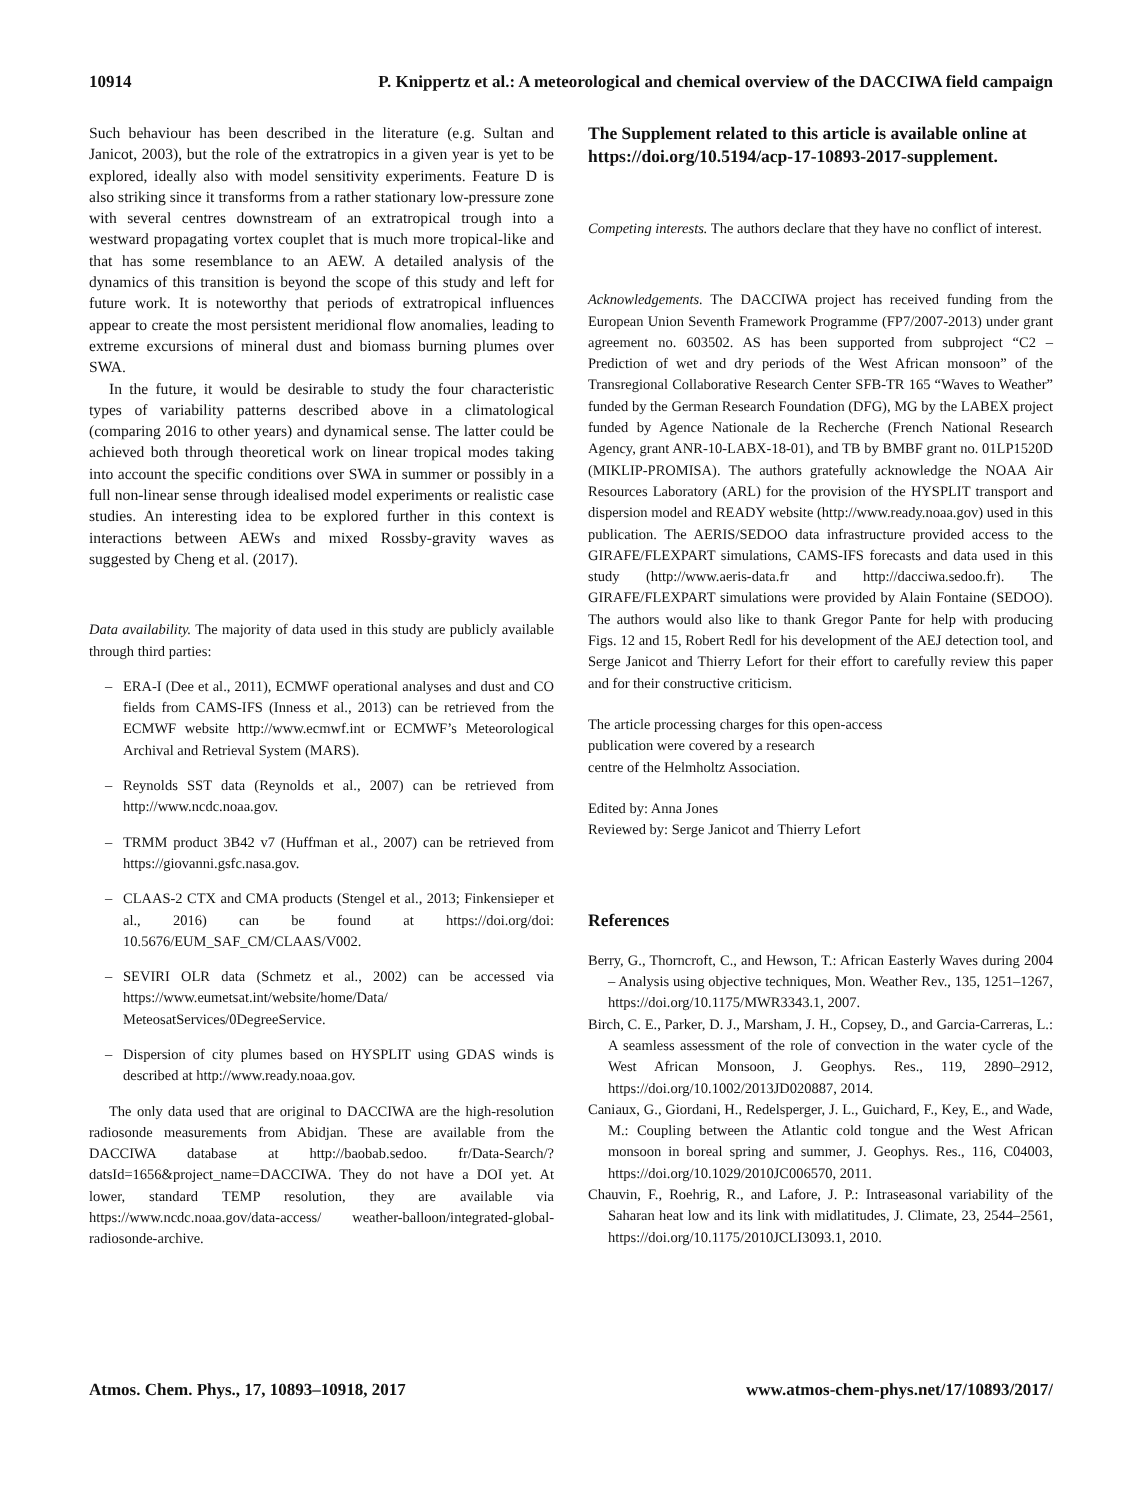10914 P. Knippertz et al.: A meteorological and chemical overview of the DACCIWA field campaign
Such behaviour has been described in the literature (e.g. Sultan and Janicot, 2003), but the role of the extratropics in a given year is yet to be explored, ideally also with model sensitivity experiments. Feature D is also striking since it transforms from a rather stationary low-pressure zone with several centres downstream of an extratropical trough into a westward propagating vortex couplet that is much more tropical-like and that has some resemblance to an AEW. A detailed analysis of the dynamics of this transition is beyond the scope of this study and left for future work. It is noteworthy that periods of extratropical influences appear to create the most persistent meridional flow anomalies, leading to extreme excursions of mineral dust and biomass burning plumes over SWA.
In the future, it would be desirable to study the four characteristic types of variability patterns described above in a climatological (comparing 2016 to other years) and dynamical sense. The latter could be achieved both through theoretical work on linear tropical modes taking into account the specific conditions over SWA in summer or possibly in a full non-linear sense through idealised model experiments or realistic case studies. An interesting idea to be explored further in this context is interactions between AEWs and mixed Rossby-gravity waves as suggested by Cheng et al. (2017).
Data availability. The majority of data used in this study are publicly available through third parties:
– ERA-I (Dee et al., 2011), ECMWF operational analyses and dust and CO fields from CAMS-IFS (Inness et al., 2013) can be retrieved from the ECMWF website http://www.ecmwf.int or ECMWF’s Meteorological Archival and Retrieval System (MARS).
– Reynolds SST data (Reynolds et al., 2007) can be retrieved from http://www.ncdc.noaa.gov.
– TRMM product 3B42 v7 (Huffman et al., 2007) can be retrieved from https://giovanni.gsfc.nasa.gov.
– CLAAS-2 CTX and CMA products (Stengel et al., 2013; Finkensieper et al., 2016) can be found at https://doi.org/doi: 10.5676/EUM_SAF_CM/CLAAS/V002.
– SEVIRI OLR data (Schmetz et al., 2002) can be accessed via https://www.eumetsat.int/website/home/Data/ MeteosatServices/0DegreeService.
– Dispersion of city plumes based on HYSPLIT using GDAS winds is described at http://www.ready.noaa.gov.
The only data used that are original to DACCIWA are the high-resolution radiosonde measurements from Abidjan. These are available from the DACCIWA database at http://baobab.sedoo. fr/Data-Search/?datsId=1656&project_name=DACCIWA. They do not have a DOI yet. At lower, standard TEMP resolution, they are available via https://www.ncdc.noaa.gov/data-access/ weather-balloon/integrated-global-radiosonde-archive.
The Supplement related to this article is available online at https://doi.org/10.5194/acp-17-10893-2017-supplement.
Competing interests. The authors declare that they have no conflict of interest.
Acknowledgements. The DACCIWA project has received funding from the European Union Seventh Framework Programme (FP7/2007-2013) under grant agreement no. 603502. AS has been supported from subproject “C2 – Prediction of wet and dry periods of the West African monsoon” of the Transregional Collaborative Research Center SFB-TR 165 “Waves to Weather” funded by the German Research Foundation (DFG), MG by the LABEX project funded by Agence Nationale de la Recherche (French National Research Agency, grant ANR-10-LABX-18-01), and TB by BMBF grant no. 01LP1520D (MIKLIP-PROMISA). The authors gratefully acknowledge the NOAA Air Resources Laboratory (ARL) for the provision of the HYSPLIT transport and dispersion model and READY website (http://www.ready.noaa.gov) used in this publication. The AERIS/SEDOO data infrastructure provided access to the GIRAFE/FLEXPART simulations, CAMS-IFS forecasts and data used in this study (http://www.aeris-data.fr and http://dacciwa.sedoo.fr). The GIRAFE/FLEXPART simulations were provided by Alain Fontaine (SEDOO). The authors would also like to thank Gregor Pante for help with producing Figs. 12 and 15, Robert Redl for his development of the AEJ detection tool, and Serge Janicot and Thierry Lefort for their effort to carefully review this paper and for their constructive criticism.
The article processing charges for this open-access
publication were covered by a research
centre of the Helmholtz Association.
Edited by: Anna Jones
Reviewed by: Serge Janicot and Thierry Lefort
References
Berry, G., Thorncroft, C., and Hewson, T.: African Easterly Waves during 2004 – Analysis using objective techniques, Mon. Weather Rev., 135, 1251–1267, https://doi.org/10.1175/MWR3343.1, 2007.
Birch, C. E., Parker, D. J., Marsham, J. H., Copsey, D., and Garcia-Carreras, L.: A seamless assessment of the role of convection in the water cycle of the West African Monsoon, J. Geophys. Res., 119, 2890–2912, https://doi.org/10.1002/2013JD020887, 2014.
Caniaux, G., Giordani, H., Redelsperger, J. L., Guichard, F., Key, E., and Wade, M.: Coupling between the Atlantic cold tongue and the West African monsoon in boreal spring and summer, J. Geophys. Res., 116, C04003, https://doi.org/10.1029/2010JC006570, 2011.
Chauvin, F., Roehrig, R., and Lafore, J. P.: Intraseasonal variability of the Saharan heat low and its link with midlatitudes, J. Climate, 23, 2544–2561, https://doi.org/10.1175/2010JCLI3093.1, 2010.
Atmos. Chem. Phys., 17, 10893–10918, 2017 www.atmos-chem-phys.net/17/10893/2017/